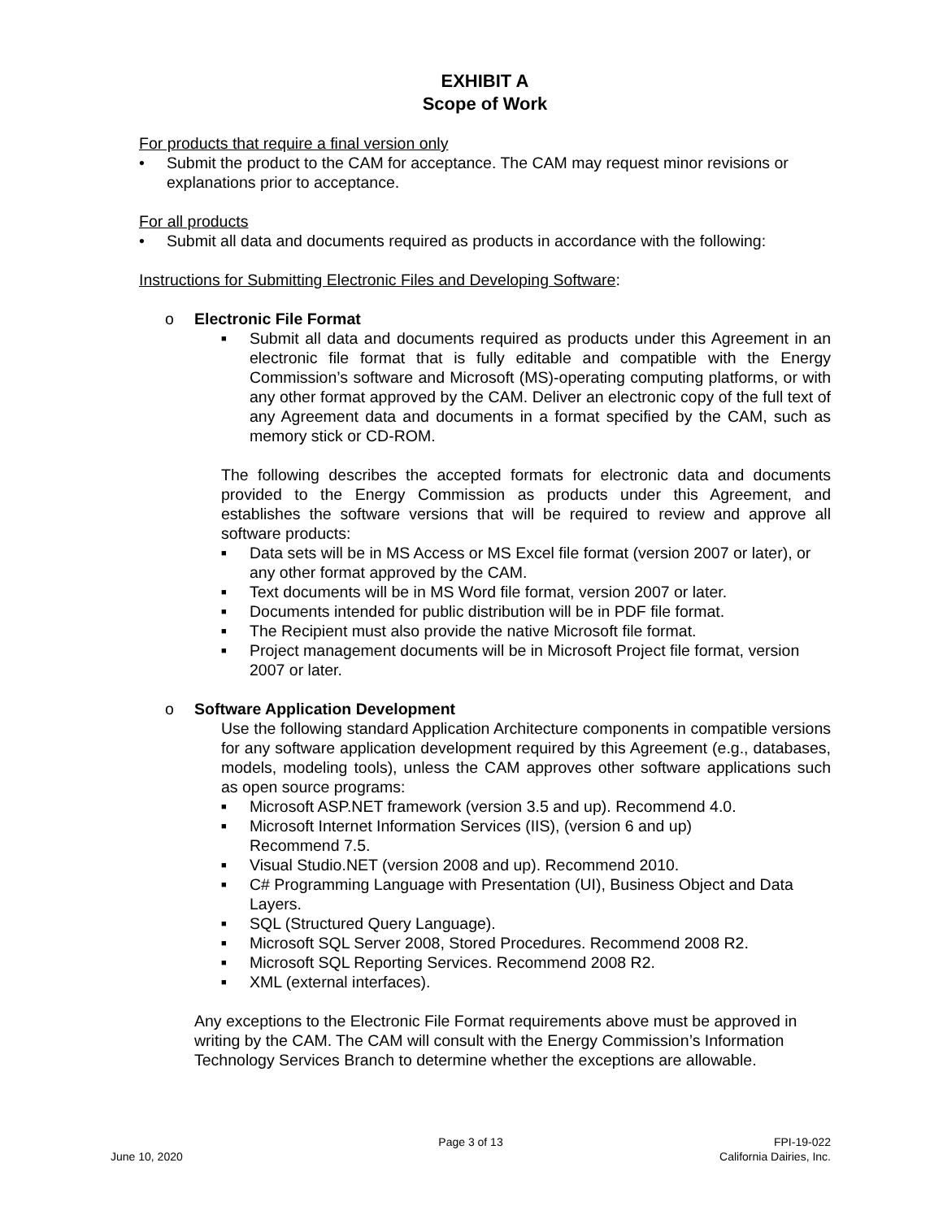EXHIBIT A
Scope of Work
For products that require a final version only
• Submit the product to the CAM for acceptance. The CAM may request minor revisions or explanations prior to acceptance.
For all products
• Submit all data and documents required as products in accordance with the following:
Instructions for Submitting Electronic Files and Developing Software:
o Electronic File Format
■ Submit all data and documents required as products under this Agreement in an electronic file format that is fully editable and compatible with the Energy Commission’s software and Microsoft (MS)-operating computing platforms, or with any other format approved by the CAM. Deliver an electronic copy of the full text of any Agreement data and documents in a format specified by the CAM, such as memory stick or CD-ROM.
The following describes the accepted formats for electronic data and documents provided to the Energy Commission as products under this Agreement, and establishes the software versions that will be required to review and approve all software products:
■ Data sets will be in MS Access or MS Excel file format (version 2007 or later), or any other format approved by the CAM.
■ Text documents will be in MS Word file format, version 2007 or later.
■ Documents intended for public distribution will be in PDF file format.
■ The Recipient must also provide the native Microsoft file format.
■ Project management documents will be in Microsoft Project file format, version 2007 or later.
o Software Application Development
Use the following standard Application Architecture components in compatible versions for any software application development required by this Agreement (e.g., databases, models, modeling tools), unless the CAM approves other software applications such as open source programs:
■ Microsoft ASP.NET framework (version 3.5 and up). Recommend 4.0.
■ Microsoft Internet Information Services (IIS), (version 6 and up)
Recommend 7.5.
■ Visual Studio.NET (version 2008 and up). Recommend 2010.
■ C# Programming Language with Presentation (UI), Business Object and Data Layers.
■ SQL (Structured Query Language).
■ Microsoft SQL Server 2008, Stored Procedures. Recommend 2008 R2.
■ Microsoft SQL Reporting Services. Recommend 2008 R2.
■ XML (external interfaces).
Any exceptions to the Electronic File Format requirements above must be approved in writing by the CAM. The CAM will consult with the Energy Commission’s Information Technology Services Branch to determine whether the exceptions are allowable.
Page 3 of 13
FPI-19-022
June 10, 2020 California Dairies, Inc.